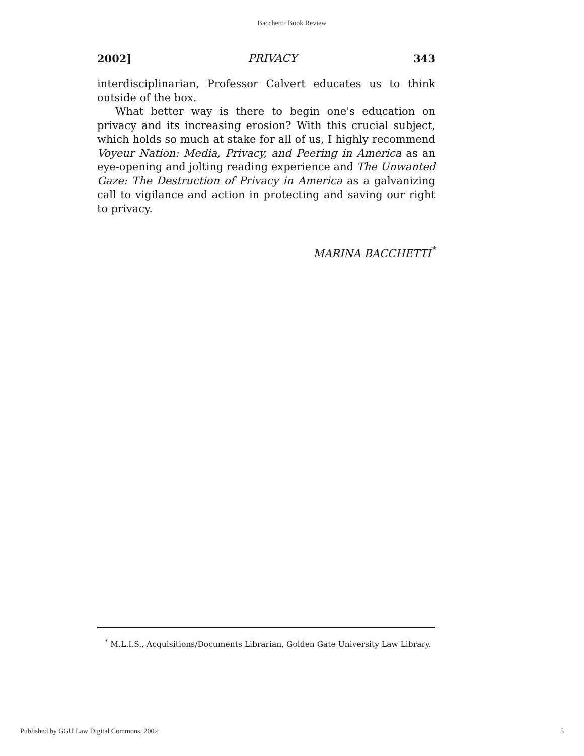Bacchetti: Book Review
2002] PRIVACY 343
interdisciplinarian, Professor Calvert educates us to think outside of the box.
What better way is there to begin one's education on privacy and its increasing erosion? With this crucial subject, which holds so much at stake for all of us, I highly recommend Voyeur Nation: Media, Privacy, and Peering in America as an eye-opening and jolting reading experience and The Unwanted Gaze: The Destruction of Privacy in America as a galvanizing call to vigilance and action in protecting and saving our right to privacy.
MARINA BACCHETTI<sup>*</sup>
<sup>*</sup> M.L.I.S., Acquisitions/Documents Librarian, Golden Gate University Law Library.
Published by GGU Law Digital Commons, 2002 5